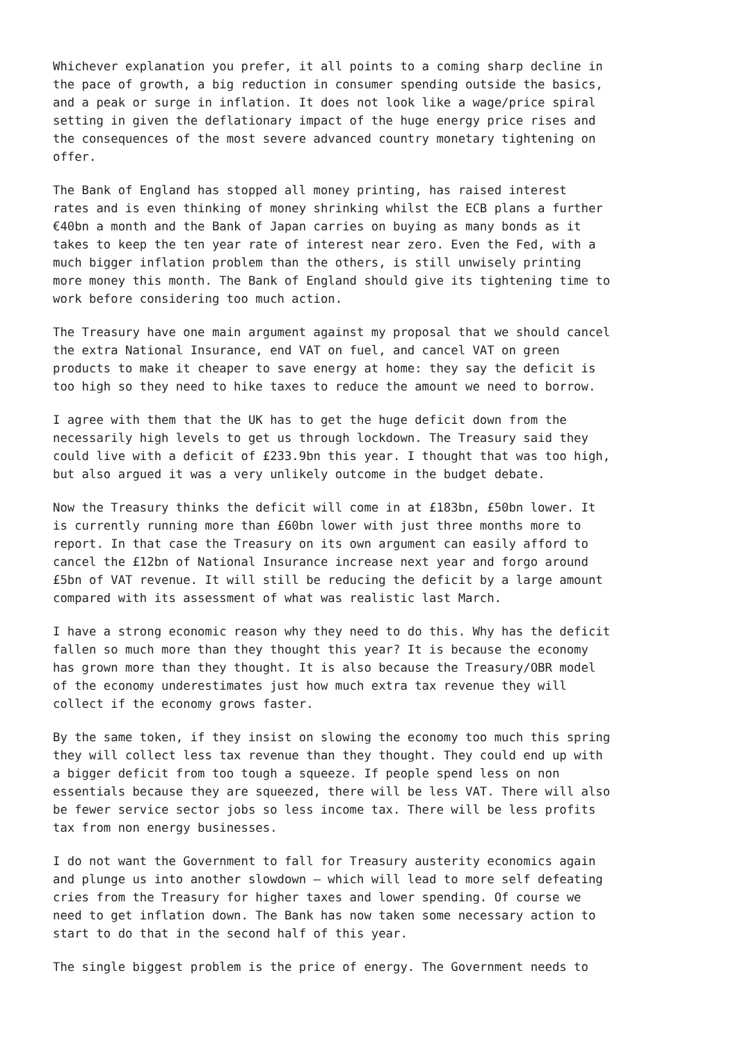Whichever explanation you prefer, it all points to a coming sharp decline in the pace of growth, a big reduction in consumer spending outside the basics, and a peak or surge in inflation. It does not look like a wage/price spiral setting in given the deflationary impact of the huge energy price rises and the consequences of the most severe advanced country monetary tightening on offer.
The Bank of England has stopped all money printing, has raised interest rates and is even thinking of money shrinking whilst the ECB plans a further €40bn a month and the Bank of Japan carries on buying as many bonds as it takes to keep the ten year rate of interest near zero. Even the Fed, with a much bigger inflation problem than the others, is still unwisely printing more money this month. The Bank of England should give its tightening time to work before considering too much action.
The Treasury have one main argument against my proposal that we should cancel the extra National Insurance, end VAT on fuel, and cancel VAT on green products to make it cheaper to save energy at home: they say the deficit is too high so they need to hike taxes to reduce the amount we need to borrow.
I agree with them that the UK has to get the huge deficit down from the necessarily high levels to get us through lockdown. The Treasury said they could live with a deficit of £233.9bn this year. I thought that was too high, but also argued it was a very unlikely outcome in the budget debate.
Now the Treasury thinks the deficit will come in at £183bn, £50bn lower. It is currently running more than £60bn lower with just three months more to report. In that case the Treasury on its own argument can easily afford to cancel the £12bn of National Insurance increase next year and forgo around £5bn of VAT revenue. It will still be reducing the deficit by a large amount compared with its assessment of what was realistic last March.
I have a strong economic reason why they need to do this. Why has the deficit fallen so much more than they thought this year? It is because the economy has grown more than they thought. It is also because the Treasury/OBR model of the economy underestimates just how much extra tax revenue they will collect if the economy grows faster.
By the same token, if they insist on slowing the economy too much this spring they will collect less tax revenue than they thought. They could end up with a bigger deficit from too tough a squeeze. If people spend less on non essentials because they are squeezed, there will be less VAT. There will also be fewer service sector jobs so less income tax. There will be less profits tax from non energy businesses.
I do not want the Government to fall for Treasury austerity economics again and plunge us into another slowdown – which will lead to more self defeating cries from the Treasury for higher taxes and lower spending. Of course we need to get inflation down. The Bank has now taken some necessary action to start to do that in the second half of this year.
The single biggest problem is the price of energy. The Government needs to